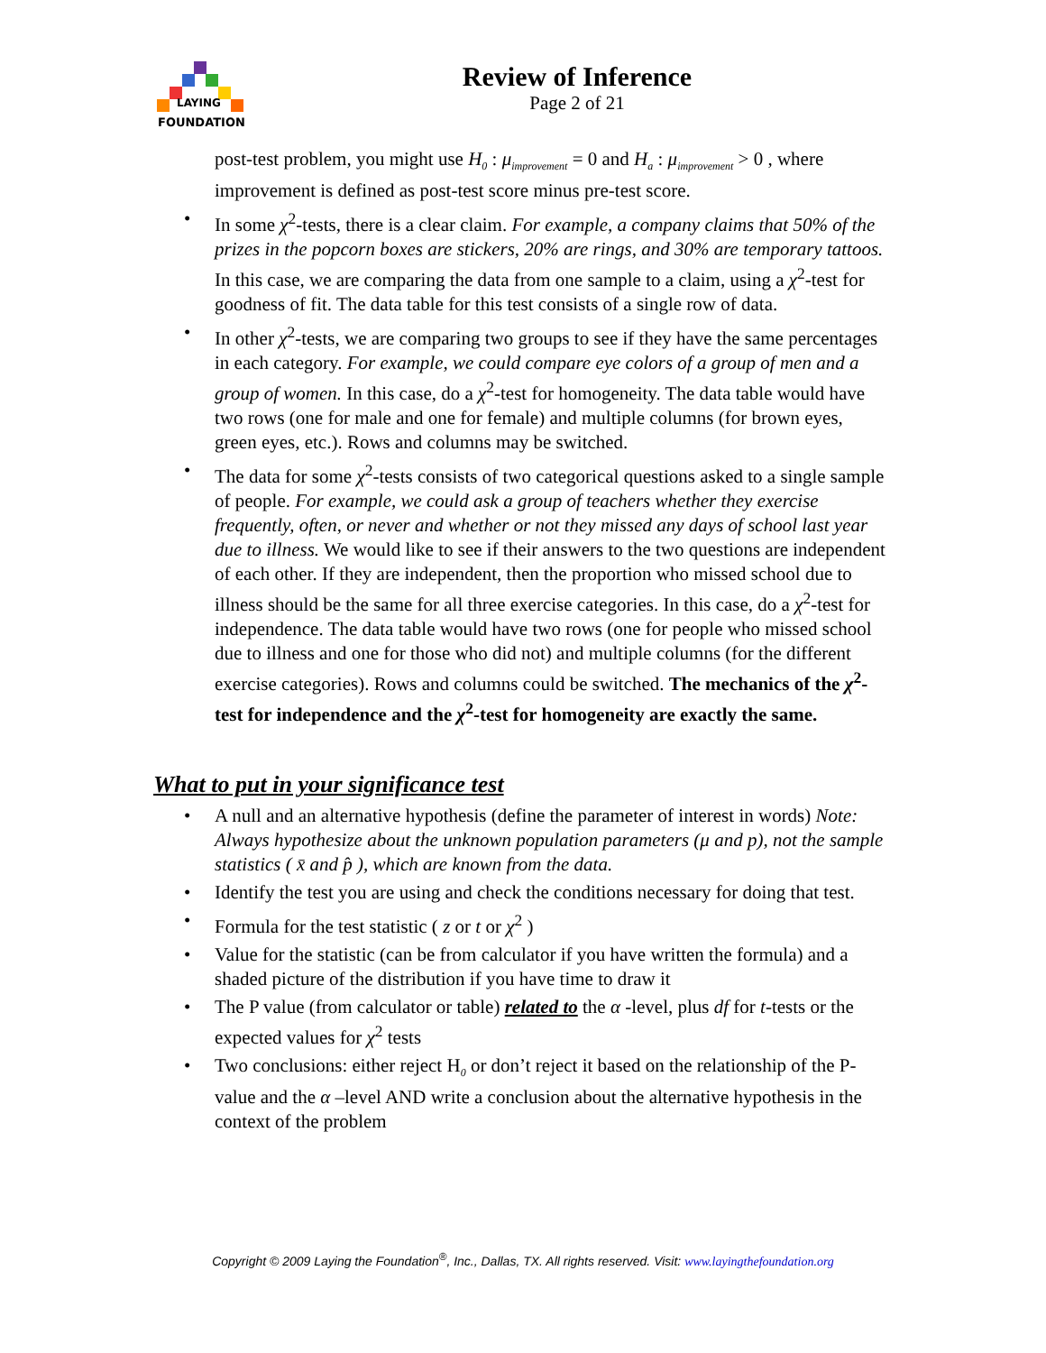LAYING
FOUNDATION
Review of Inference
Page 2 of 21
post-test problem, you might use H<sub>0</sub> : μ<sub>improvement</sub> = 0 and H<sub>a</sub> : μ<sub>improvement</sub> > 0 , where improvement is defined as post-test score minus pre-test score.
• In some χ<sup>2</sup>-tests, there is a clear claim. For example, a company claims that 50% of the prizes in the popcorn boxes are stickers, 20% are rings, and 30% are temporary tattoos. In this case, we are comparing the data from one sample to a claim, using a χ<sup>2</sup>-test for goodness of fit. The data table for this test consists of a single row of data.
• In other χ<sup>2</sup>-tests, we are comparing two groups to see if they have the same percentages in each category. For example, we could compare eye colors of a group of men and a group of women. In this case, do a χ<sup>2</sup>-test for homogeneity. The data table would have two rows (one for male and one for female) and multiple columns (for brown eyes, green eyes, etc.). Rows and columns may be switched.
• The data for some χ<sup>2</sup>-tests consists of two categorical questions asked to a single sample of people. For example, we could ask a group of teachers whether they exercise frequently, often, or never and whether or not they missed any days of school last year due to illness. We would like to see if their answers to the two questions are independent of each other. If they are independent, then the proportion who missed school due to illness should be the same for all three exercise categories. In this case, do a χ<sup>2</sup>-test for independence. The data table would have two rows (one for people who missed school due to illness and one for those who did not) and multiple columns (for the different exercise categories). Rows and columns could be switched. The mechanics of the χ<sup>2</sup>-test for independence and the χ<sup>2</sup>-test for homogeneity are exactly the same.
What to put in your significance test
• A null and an alternative hypothesis (define the parameter of interest in words) Note: Always hypothesize about the unknown population parameters (μ and p), not the sample statistics ( x̄ and p̂ ), which are known from the data.
• Identify the test you are using and check the conditions necessary for doing that test.
• Formula for the test statistic ( z or t or χ<sup>2</sup> )
• Value for the statistic (can be from calculator if you have written the formula) and a shaded picture of the distribution if you have time to draw it
• The P value (from calculator or table) related to the α -level, plus df for t-tests or the expected values for χ<sup>2</sup> tests
• Two conclusions: either reject H<sub>0</sub> or don’t reject it based on the relationship of the P-value and the α –level AND write a conclusion about the alternative hypothesis in the context of the problem
Copyright © 2009 Laying the Foundation<sup>®</sup>, Inc., Dallas, TX. All rights reserved. Visit: www.layingthefoundation.org